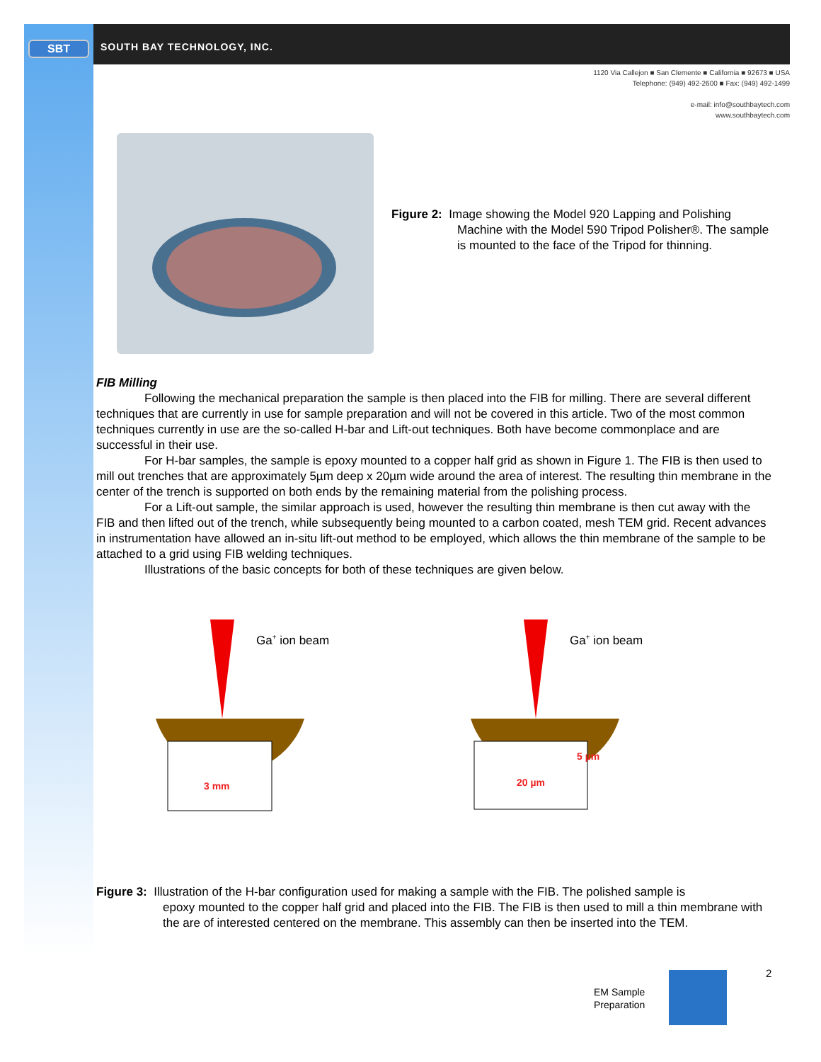SBT SOUTH BAY TECHNOLOGY, INC.
1120 Via Callejon ■ San Clemente ■ California ■ 92673 ■ USA
Telephone: (949) 492-2600 ■ Fax: (949) 492-1499
e-mail: info@southbaytech.com
www.southbaytech.com
Figure 2: Image showing the Model 920 Lapping and Polishing
Machine with the Model 590 Tripod Polisher®. The sample is mounted to the face of the Tripod for thinning.
FIB Milling
Following the mechanical preparation the sample is then placed into the FIB for milling. There are several different techniques that are currently in use for sample preparation and will not be covered in this article. Two of the most common techniques currently in use are the so-called H-bar and Lift-out techniques. Both have become commonplace and are successful in their use.
For H-bar samples, the sample is epoxy mounted to a copper half grid as shown in Figure 1. The FIB is then used to mill out trenches that are approximately 5µm deep x 20µm wide around the area of interest. The resulting thin membrane in the center of the trench is supported on both ends by the remaining material from the polishing process.
For a Lift-out sample, the similar approach is used, however the resulting thin membrane is then cut away with the FIB and then lifted out of the trench, while subsequently being mounted to a carbon coated, mesh TEM grid. Recent advances in instrumentation have allowed an in-situ lift-out method to be employed, which allows the thin membrane of the sample to be attached to a grid using FIB welding techniques.
Illustrations of the basic concepts for both of these techniques are given below.
Ga+ ion beam
Ga+ ion beam
3 mm
20 µm
5 µm
Figure 3: Illustration of the H-bar configuration used for making a sample with the FIB. The polished sample is
epoxy mounted to the copper half grid and placed into the FIB. The FIB is then used to mill a thin membrane with the are of interested centered on the membrane. This assembly can then be inserted into the TEM.
EM Sample
Preparation
2